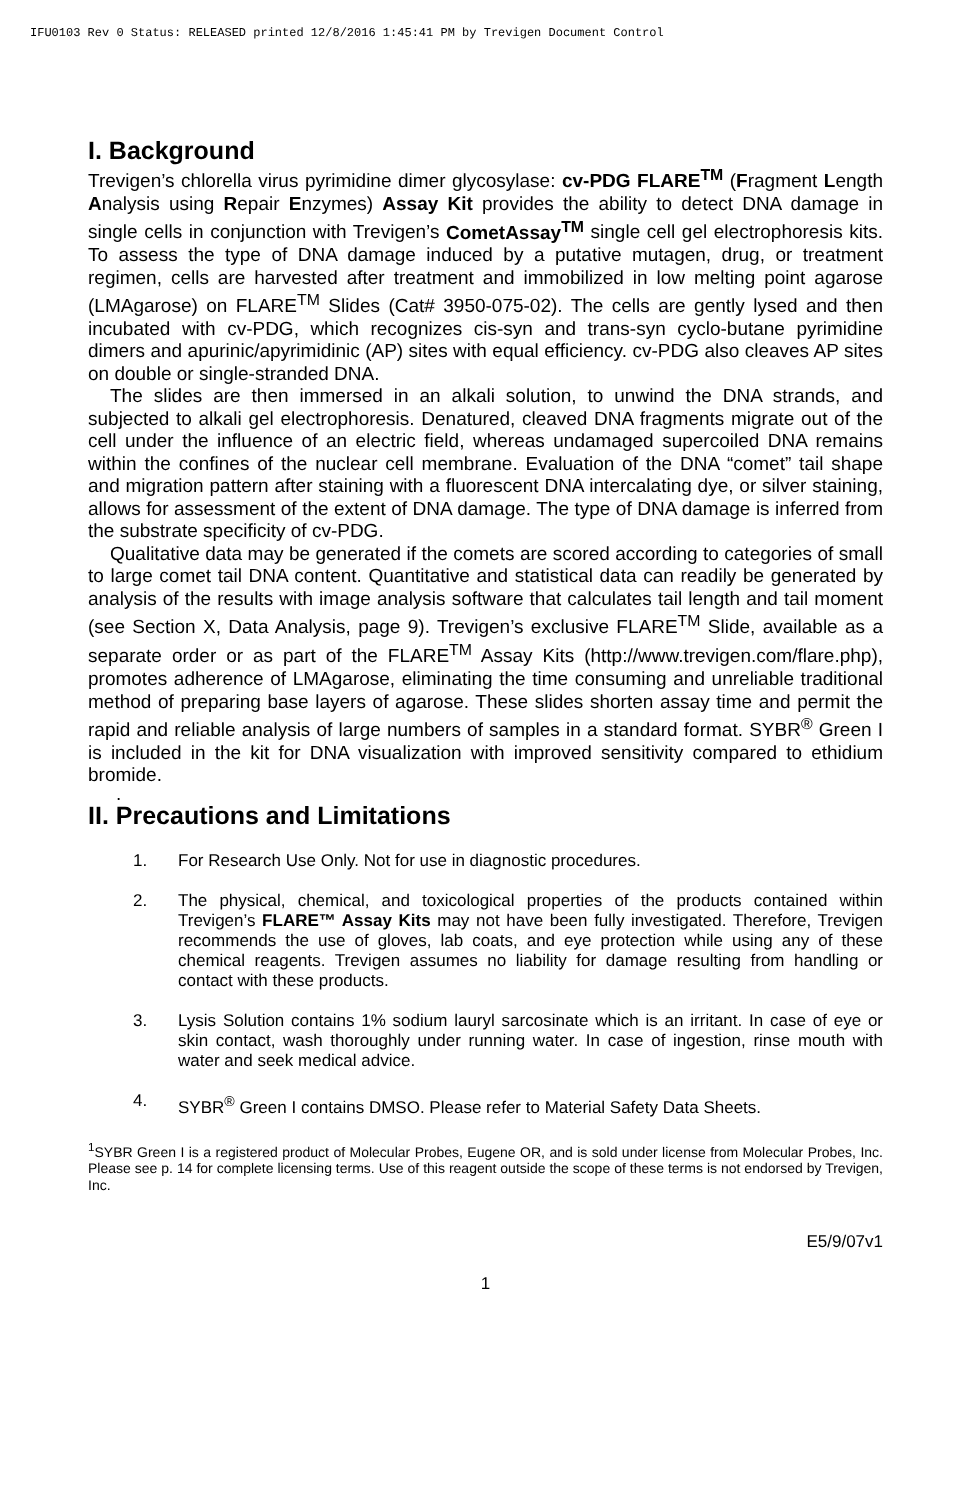IFU0103 Rev 0 Status: RELEASED printed 12/8/2016 1:45:41 PM by Trevigen Document Control
I. Background
Trevigen’s chlorella virus pyrimidine dimer glycosylase: cv-PDG FLARE<sup>TM</sup> (Fragment Length Analysis using Repair Enzymes) Assay Kit provides the ability to detect DNA damage in single cells in conjunction with Trevigen’s CometAssay<sup>TM</sup> single cell gel electrophoresis kits. To assess the type of DNA damage induced by a putative mutagen, drug, or treatment regimen, cells are harvested after treatment and immobilized in low melting point agarose (LMAgarose) on FLARE<sup>TM</sup> Slides (Cat# 3950-075-02). The cells are gently lysed and then incubated with cv-PDG, which recognizes cis-syn and trans-syn cyclo-butane pyrimidine dimers and apurinic/apyrimidinic (AP) sites with equal efficiency. cv-PDG also cleaves AP sites on double or single-stranded DNA.
The slides are then immersed in an alkali solution, to unwind the DNA strands, and subjected to alkali gel electrophoresis. Denatured, cleaved DNA fragments migrate out of the cell under the influence of an electric field, whereas undamaged supercoiled DNA remains within the confines of the nuclear cell membrane. Evaluation of the DNA “comet” tail shape and migration pattern after staining with a fluorescent DNA intercalating dye, or silver staining, allows for assessment of the extent of DNA damage. The type of DNA damage is inferred from the substrate specificity of cv-PDG.
Qualitative data may be generated if the comets are scored according to categories of small to large comet tail DNA content. Quantitative and statistical data can readily be generated by analysis of the results with image analysis software that calculates tail length and tail moment (see Section X, Data Analysis, page 9). Trevigen’s exclusive FLARE<sup>TM</sup> Slide, available as a separate order or as part of the FLARE<sup>TM</sup> Assay Kits (http://www.trevigen.com/flare.php), promotes adherence of LMAgarose, eliminating the time consuming and unreliable traditional method of preparing base layers of agarose. These slides shorten assay time and permit the rapid and reliable analysis of large numbers of samples in a standard format. SYBR<sup>®</sup> Green I is included in the kit for DNA visualization with improved sensitivity compared to ethidium bromide.
.
II. Precautions and Limitations
1. For Research Use Only. Not for use in diagnostic procedures.
2. The physical, chemical, and toxicological properties of the products contained within Trevigen’s FLARE™ Assay Kits may not have been fully investigated. Therefore, Trevigen recommends the use of gloves, lab coats, and eye protection while using any of these chemical reagents. Trevigen assumes no liability for damage resulting from handling or contact with these products.
3. Lysis Solution contains 1% sodium lauryl sarcosinate which is an irritant. In case of eye or skin contact, wash thoroughly under running water. In case of ingestion, rinse mouth with water and seek medical advice.
4. SYBR<sup>®</sup> Green I contains DMSO. Please refer to Material Safety Data Sheets.
<sup>1</sup> SYBR Green I is a registered product of Molecular Probes, Eugene OR, and is sold under license from Molecular Probes, Inc. Please see p. 14 for complete licensing terms. Use of this reagent outside the scope of these terms is not endorsed by Trevigen, Inc.
E5/9/07v1
1